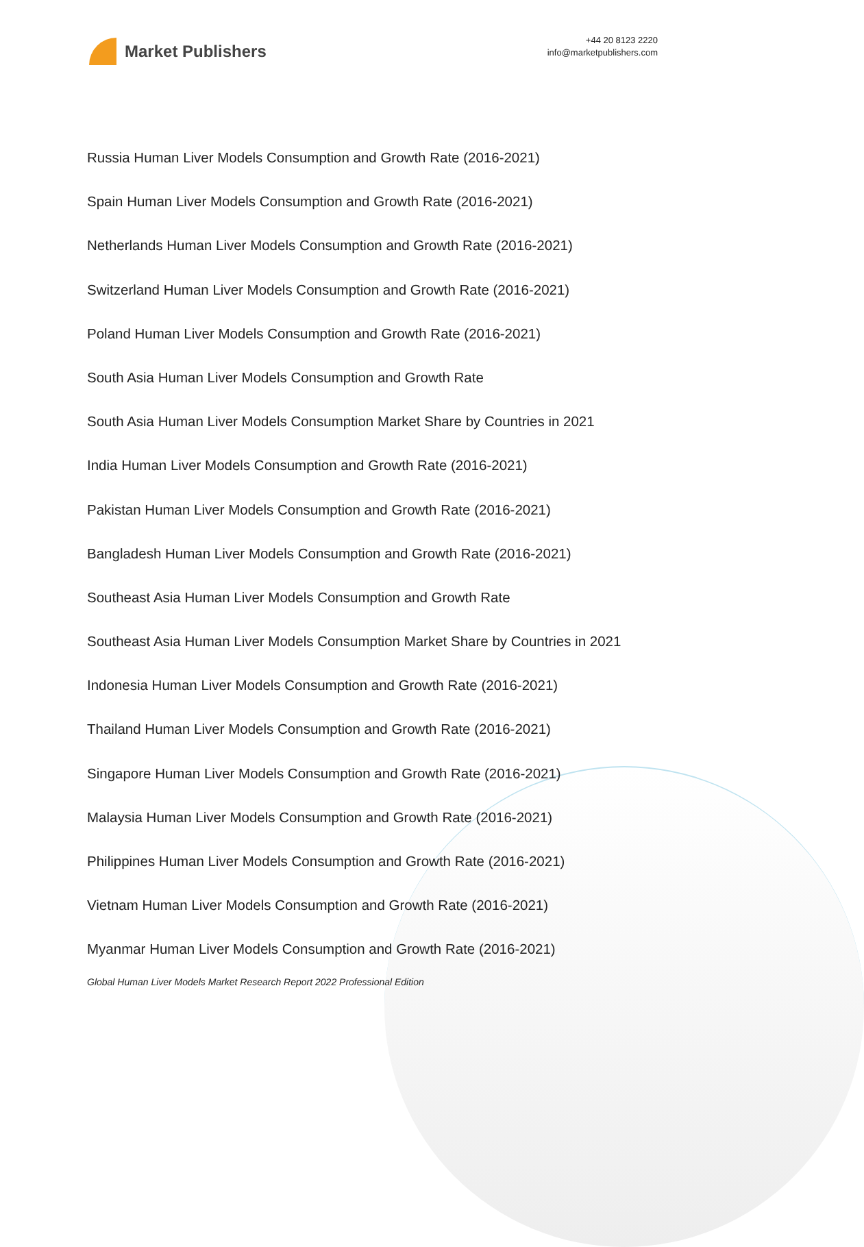Market Publishers
+44 20 8123 2220
info@marketpublishers.com
Russia Human Liver Models Consumption and Growth Rate (2016-2021)
Spain Human Liver Models Consumption and Growth Rate (2016-2021)
Netherlands Human Liver Models Consumption and Growth Rate (2016-2021)
Switzerland Human Liver Models Consumption and Growth Rate (2016-2021)
Poland Human Liver Models Consumption and Growth Rate (2016-2021)
South Asia Human Liver Models Consumption and Growth Rate
South Asia Human Liver Models Consumption Market Share by Countries in 2021
India Human Liver Models Consumption and Growth Rate (2016-2021)
Pakistan Human Liver Models Consumption and Growth Rate (2016-2021)
Bangladesh Human Liver Models Consumption and Growth Rate (2016-2021)
Southeast Asia Human Liver Models Consumption and Growth Rate
Southeast Asia Human Liver Models Consumption Market Share by Countries in 2021
Indonesia Human Liver Models Consumption and Growth Rate (2016-2021)
Thailand Human Liver Models Consumption and Growth Rate (2016-2021)
Singapore Human Liver Models Consumption and Growth Rate (2016-2021)
Malaysia Human Liver Models Consumption and Growth Rate (2016-2021)
Philippines Human Liver Models Consumption and Growth Rate (2016-2021)
Vietnam Human Liver Models Consumption and Growth Rate (2016-2021)
Myanmar Human Liver Models Consumption and Growth Rate (2016-2021)
Global Human Liver Models Market Research Report 2022 Professional Edition